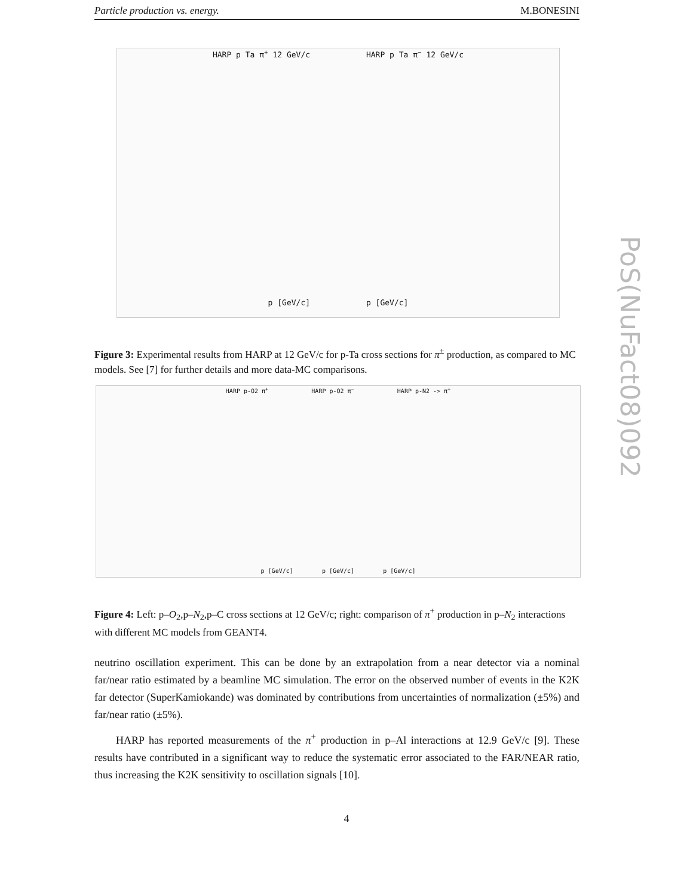Particle production vs. energy. M.BONESINI
HARP p Ta π<sup>+</sup> 12 GeV/c HARP p Ta π<sup>−</sup> 12 GeV/c
p [GeV/c] p [GeV/c]
Figure 3: Experimental results from HARP at 12 GeV/c for p-Ta cross sections for π<sup>±</sup> production, as compared to MC models. See [7] for further details and more data-MC comparisons.
HARP p-O2 π<sup>+</sup> HARP p-O2 π<sup>−</sup> HARP p-N2 -> π<sup>+</sup>
p [GeV/c] p [GeV/c] p [GeV/c]
Figure 4: Left: p–O<sub>2</sub>,p–N<sub>2</sub>,p–C cross sections at 12 GeV/c; right: comparison of π<sup>+</sup> production in p–N<sub>2</sub> interactions with different MC models from GEANT4.
neutrino oscillation experiment. This can be done by an extrapolation from a near detector via a nominal far/near ratio estimated by a beamline MC simulation. The error on the observed number of events in the K2K far detector (SuperKamiokande) was dominated by contributions from uncertainties of normalization (±5%) and far/near ratio (±5%).
HARP has reported measurements of the π<sup>+</sup> production in p–Al interactions at 12.9 GeV/c [9]. These results have contributed in a significant way to reduce the systematic error associated to the FAR/NEAR ratio, thus increasing the K2K sensitivity to oscillation signals [10].
PoS(NuFact08)092
4